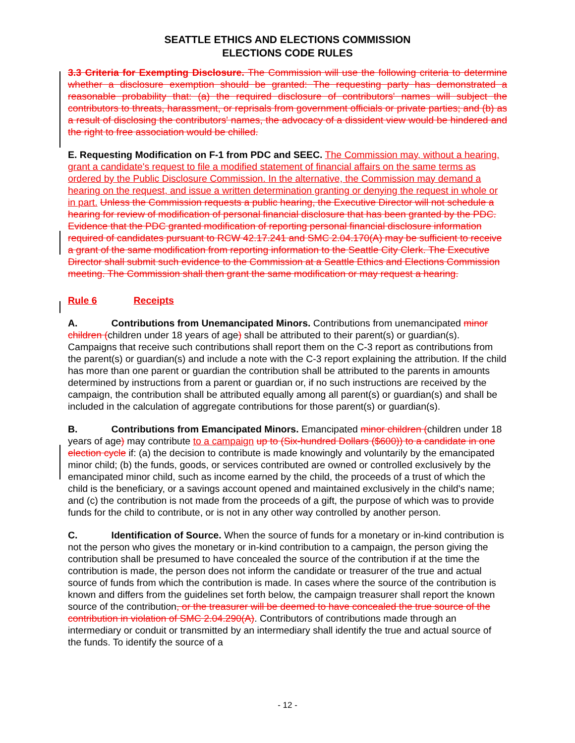SEATTLE ETHICS AND ELECTIONS COMMISSION
ELECTIONS CODE RULES
3.3 Criteria for Exempting Disclosure. The Commission will use the following criteria to determine whether a disclosure exemption should be granted: The requesting party has demonstrated a reasonable probability that: (a) the required disclosure of contributors' names will subject the contributors to threats, harassment, or reprisals from government officials or private parties; and (b) as a result of disclosing the contributors' names, the advocacy of a dissident view would be hindered and the right to free association would be chilled.
E. Requesting Modification on F-1 from PDC and SEEC. The Commission may, without a hearing, grant a candidate's request to file a modified statement of financial affairs on the same terms as ordered by the Public Disclosure Commission. In the alternative, the Commission may demand a hearing on the request, and issue a written determination granting or denying the request in whole or in part. Unless the Commission requests a public hearing, the Executive Director will not schedule a hearing for review of modification of personal financial disclosure that has been granted by the PDC. Evidence that the PDC granted modification of reporting personal financial disclosure information required of candidates pursuant to RCW 42.17.241 and SMC 2.04.170(A) may be sufficient to receive a grant of the same modification from reporting information to the Seattle City Clerk. The Executive Director shall submit such evidence to the Commission at a Seattle Ethics and Elections Commission meeting. The Commission shall then grant the same modification or may request a hearing.
Rule 6 Receipts
A. Contributions from Unemancipated Minors. Contributions from unemancipated minor children (children under 18 years of age) shall be attributed to their parent(s) or guardian(s). Campaigns that receive such contributions shall report them on the C-3 report as contributions from the parent(s) or guardian(s) and include a note with the C-3 report explaining the attribution. If the child has more than one parent or guardian the contribution shall be attributed to the parents in amounts determined by instructions from a parent or guardian or, if no such instructions are received by the campaign, the contribution shall be attributed equally among all parent(s) or guardian(s) and shall be included in the calculation of aggregate contributions for those parent(s) or guardian(s).
B. Contributions from Emancipated Minors. Emancipated minor children (children under 18 years of age) may contribute to a campaign up to (Six-hundred Dollars ($600)) to a candidate in one election cycle if: (a) the decision to contribute is made knowingly and voluntarily by the emancipated minor child; (b) the funds, goods, or services contributed are owned or controlled exclusively by the emancipated minor child, such as income earned by the child, the proceeds of a trust of which the child is the beneficiary, or a savings account opened and maintained exclusively in the child's name; and (c) the contribution is not made from the proceeds of a gift, the purpose of which was to provide funds for the child to contribute, or is not in any other way controlled by another person.
C. Identification of Source. When the source of funds for a monetary or in-kind contribution is not the person who gives the monetary or in-kind contribution to a campaign, the person giving the contribution shall be presumed to have concealed the source of the contribution if at the time the contribution is made, the person does not inform the candidate or treasurer of the true and actual source of funds from which the contribution is made. In cases where the source of the contribution is known and differs from the guidelines set forth below, the campaign treasurer shall report the known source of the contribution, or the treasurer will be deemed to have concealed the true source of the contribution in violation of SMC 2.04.290(A). Contributors of contributions made through an intermediary or conduit or transmitted by an intermediary shall identify the true and actual source of the funds. To identify the source of a
- 12 -